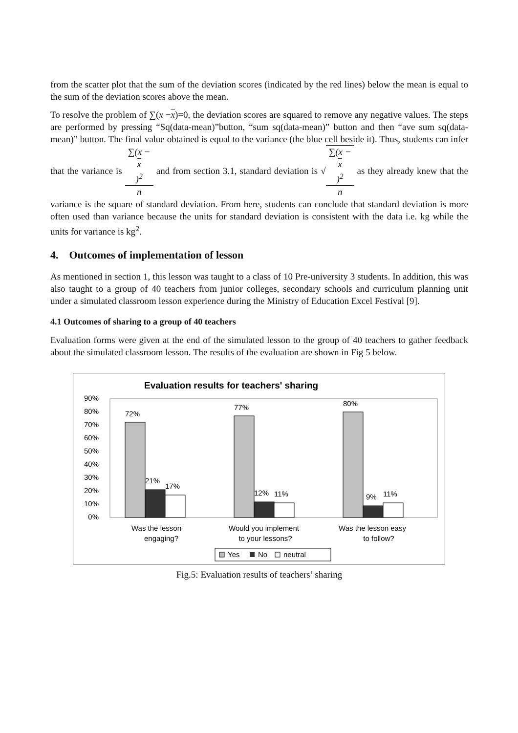from the scatter plot that the sum of the deviation scores (indicated by the red lines) below the mean is equal to the sum of the deviation scores above the mean.
To resolve the problem of ∑(x −x)=0, the deviation scores are squared to remove any negative values. The steps are performed by pressing “Sq(data-mean)”button, “sum sq(data-mean)” button and then “ave sum sq(data-mean)” button. The final value obtained is equal to the variance (the blue cell beside it). Thus, students can infer that the variance is ∑(x −
x)<sup>2</sup> n and from section 3.1, standard deviation is √∑(x −
x)<sup>2</sup> n as they already knew that the variance is the square of standard deviation. From here, students can conclude that standard deviation is more often used than variance because the units for standard deviation is consistent with the data i.e. kg while the units for variance is kg<sup>2</sup>.
4. Outcomes of implementation of lesson
As mentioned in section 1, this lesson was taught to a class of 10 Pre-university 3 students. In addition, this was also taught to a group of 40 teachers from junior colleges, secondary schools and curriculum planning unit under a simulated classroom lesson experience during the Ministry of Education Excel Festival [9].
4.1 Outcomes of sharing to a group of 40 teachers
Evaluation forms were given at the end of the simulated lesson to the group of 40 teachers to gather feedback about the simulated classroom lesson. The results of the evaluation are shown in Fig 5 below.
Evaluation results for teachers' sharing
90%
80%
70%
60%
50%
40%
30%
20%
10%
0%
72%
21%
17%
77%
12%
11%
80%
9%
11%
Was the lesson
engaging?
Would you implement
to your lessons?
Was the lesson easy
to follow?
Yes
No
neutral
Fig.5: Evaluation results of teachers’ sharing